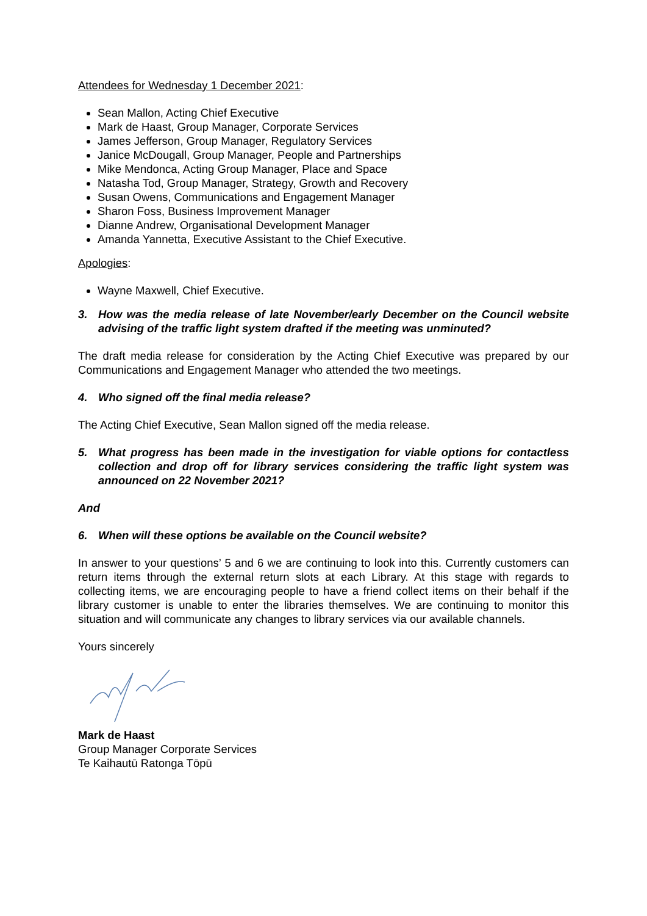Attendees for Wednesday 1 December 2021:
Sean Mallon, Acting Chief Executive
Mark de Haast, Group Manager, Corporate Services
James Jefferson, Group Manager, Regulatory Services
Janice McDougall, Group Manager, People and Partnerships
Mike Mendonca, Acting Group Manager, Place and Space
Natasha Tod, Group Manager, Strategy, Growth and Recovery
Susan Owens, Communications and Engagement Manager
Sharon Foss, Business Improvement Manager
Dianne Andrew, Organisational Development Manager
Amanda Yannetta, Executive Assistant to the Chief Executive.
Apologies:
Wayne Maxwell, Chief Executive.
3. How was the media release of late November/early December on the Council website advising of the traffic light system drafted if the meeting was unminuted?
The draft media release for consideration by the Acting Chief Executive was prepared by our Communications and Engagement Manager who attended the two meetings.
4. Who signed off the final media release?
The Acting Chief Executive, Sean Mallon signed off the media release.
5. What progress has been made in the investigation for viable options for contactless collection and drop off for library services considering the traffic light system was announced on 22 November 2021?
And
6. When will these options be available on the Council website?
In answer to your questions’ 5 and 6 we are continuing to look into this. Currently customers can return items through the external return slots at each Library. At this stage with regards to collecting items, we are encouraging people to have a friend collect items on their behalf if the library customer is unable to enter the libraries themselves. We are continuing to monitor this situation and will communicate any changes to library services via our available channels.
Yours sincerely
Mark de Haast
Group Manager Corporate Services
Te Kaihautū Ratonga Tōpū